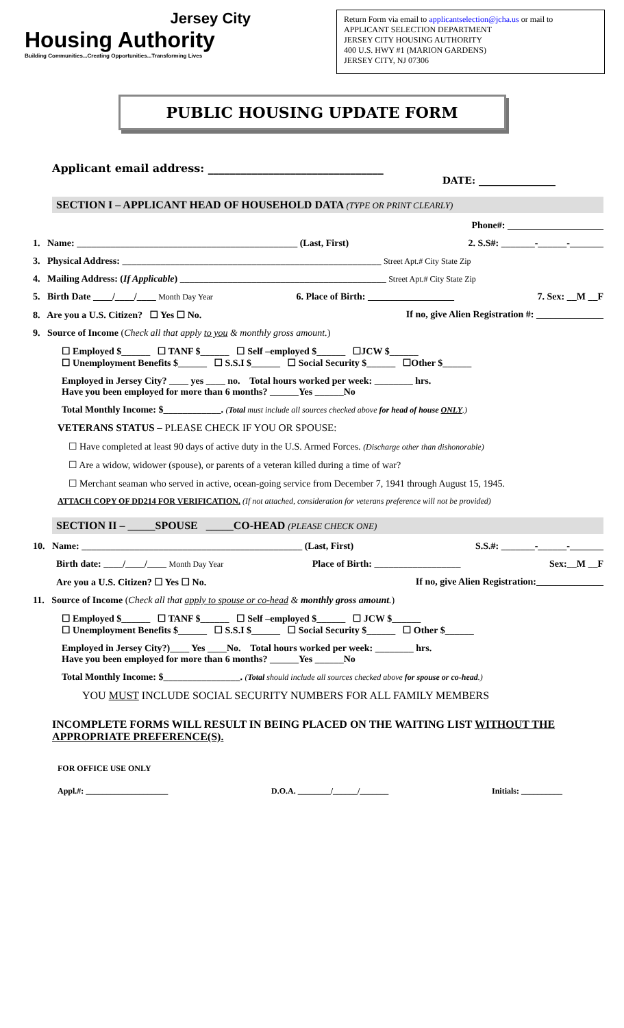Jersey City
Housing Authority
Building Communities...Creating Opportunities...Transforming Lives
Return Form via email to applicantselection@jcha.us or mail to
APPLICANT SELECTION DEPARTMENT
JERSEY CITY HOUSING AUTHORITY
400 U.S. HWY #1 (MARION GARDENS)
JERSEY CITY, NJ 07306
PUBLIC HOUSING UPDATE FORM
Applicant email address: ________________________________
DATE: ________________
SECTION I – APPLICANT HEAD OF HOUSEHOLD DATA (TYPE OR PRINT CLEARLY)
Phone#: ____________________
1. Name: ______________________________________________ (Last, First) 2. S.S#: _______-______-_______
3. Physical Address: ______________________________________________________ Street Apt.# City State Zip
4. Mailing Address: (If Applicable) ___________________________________________ Street Apt.# City State Zip
5. Birth Date ____/____/____ Month Day Year 6. Place of Birth: __________________ 7. Sex: __M __F
8. Are you a U.S. Citizen? ☐ Yes ☐ No. If no, give Alien Registration #: ______________
9. Source of Income (Check all that apply to you & monthly gross amount.)
☐ Employed $______ ☐ TANF $______ ☐ Self –employed $______ ☐JCW $______
☐ Unemployment Benefits $______ ☐ S.S.I $______ ☐ Social Security $______ ☐Other $______
Employed in Jersey City? ____ yes ____ no. Total hours worked per week: ________ hrs.
Have you been employed for more than 6 months? ______Yes ______No
Total Monthly Income: $____________. (Total must include all sources checked above for head of house ONLY.)
VETERANS STATUS – PLEASE CHECK IF YOU OR SPOUSE:
☐ Have completed at least 90 days of active duty in the U.S. Armed Forces. (Discharge other than dishonorable)
☐ Are a widow, widower (spouse), or parents of a veteran killed during a time of war?
☐ Merchant seaman who served in active, ocean-going service from December 7, 1941 through August 15, 1945.
ATTACH COPY OF DD214 FOR VERIFICATION. (If not attached, consideration for veterans preference will not be provided)
SECTION II – _____SPOUSE _____CO-HEAD (PLEASE CHECK ONE)
10. Name: ______________________________________________ (Last, First) S.S.#: _______-______-_______
Birth date: ____/____/____ Month Day Year Place of Birth: __________________ Sex:__M __F
Are you a U.S. Citizen? ☐ Yes ☐ No. If no, give Alien Registration:______________
11. Source of Income (Check all that apply to spouse or co-head & monthly gross amount.)
☐ Employed $______ ☐ TANF $______ ☐ Self –employed $______ ☐ JCW $______
☐ Unemployment Benefits $______ ☐ S.S.I $______ ☐ Social Security $______ ☐ Other $______
Employed in Jersey City?)____ Yes ____No. Total hours worked per week: ________ hrs.
Have you been employed for more than 6 months? ______Yes ______No
Total Monthly Income: $________________. (Total should include all sources checked above for spouse or co-head.)
YOU MUST INCLUDE SOCIAL SECURITY NUMBERS FOR ALL FAMILY MEMBERS
INCOMPLETE FORMS WILL RESULT IN BEING PLACED ON THE WAITING LIST WITHOUT THE APPROPRIATE PREFERENCE(S).
FOR OFFICE USE ONLY
Appl.#: ____________________ D.O.A. ________/______/_______ Initials: __________